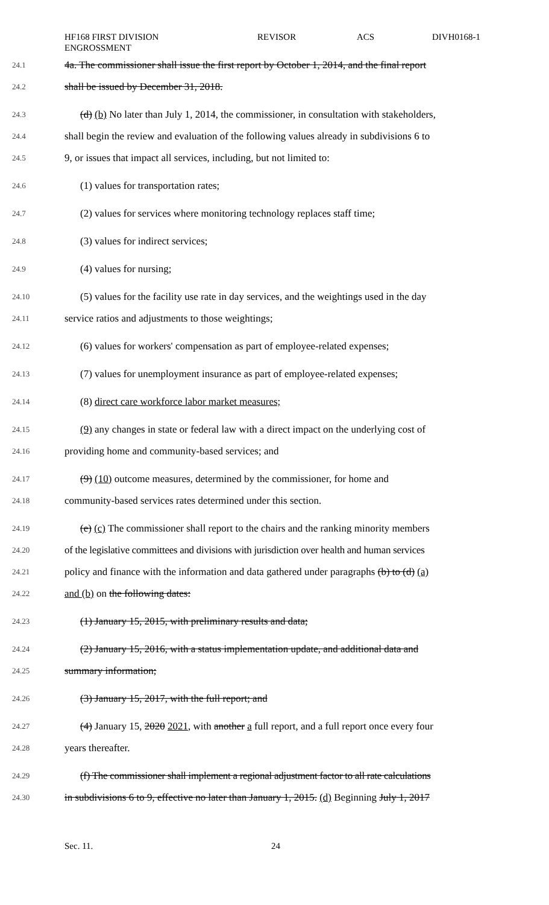HF168 FIRST DIVISION
ENGROSSMENT
REVISOR ACS DIVH0168-1
24.1 4a. The commissioner shall issue the first report by October 1, 2014, and the final report
24.2 shall be issued by December 31, 2018.
24.3 (d) (b) No later than July 1, 2014, the commissioner, in consultation with stakeholders,
24.4 shall begin the review and evaluation of the following values already in subdivisions 6 to
24.5 9, or issues that impact all services, including, but not limited to:
24.6 (1) values for transportation rates;
24.7 (2) values for services where monitoring technology replaces staff time;
24.8 (3) values for indirect services;
24.9 (4) values for nursing;
24.10 (5) values for the facility use rate in day services, and the weightings used in the day
24.11 service ratios and adjustments to those weightings;
24.12 (6) values for workers' compensation as part of employee-related expenses;
24.13 (7) values for unemployment insurance as part of employee-related expenses;
24.14 (8) direct care workforce labor market measures;
24.15 (9) any changes in state or federal law with a direct impact on the underlying cost of
24.16 providing home and community-based services; and
24.17 (9) (10) outcome measures, determined by the commissioner, for home and
24.18 community-based services rates determined under this section.
24.19 (e) (c) The commissioner shall report to the chairs and the ranking minority members
24.20 of the legislative committees and divisions with jurisdiction over health and human services
24.21 policy and finance with the information and data gathered under paragraphs (b) to (d) (a)
24.22 and (b) on the following dates:
24.23 (1) January 15, 2015, with preliminary results and data;
24.24 (2) January 15, 2016, with a status implementation update, and additional data and
24.25 summary information;
24.26 (3) January 15, 2017, with the full report; and
24.27 (4) January 15, 2020 2021, with another a full report, and a full report once every four
24.28 years thereafter.
24.29 (f) The commissioner shall implement a regional adjustment factor to all rate calculations
24.30 in subdivisions 6 to 9, effective no later than January 1, 2015. (d) Beginning July 1, 2017
Sec. 11. 24